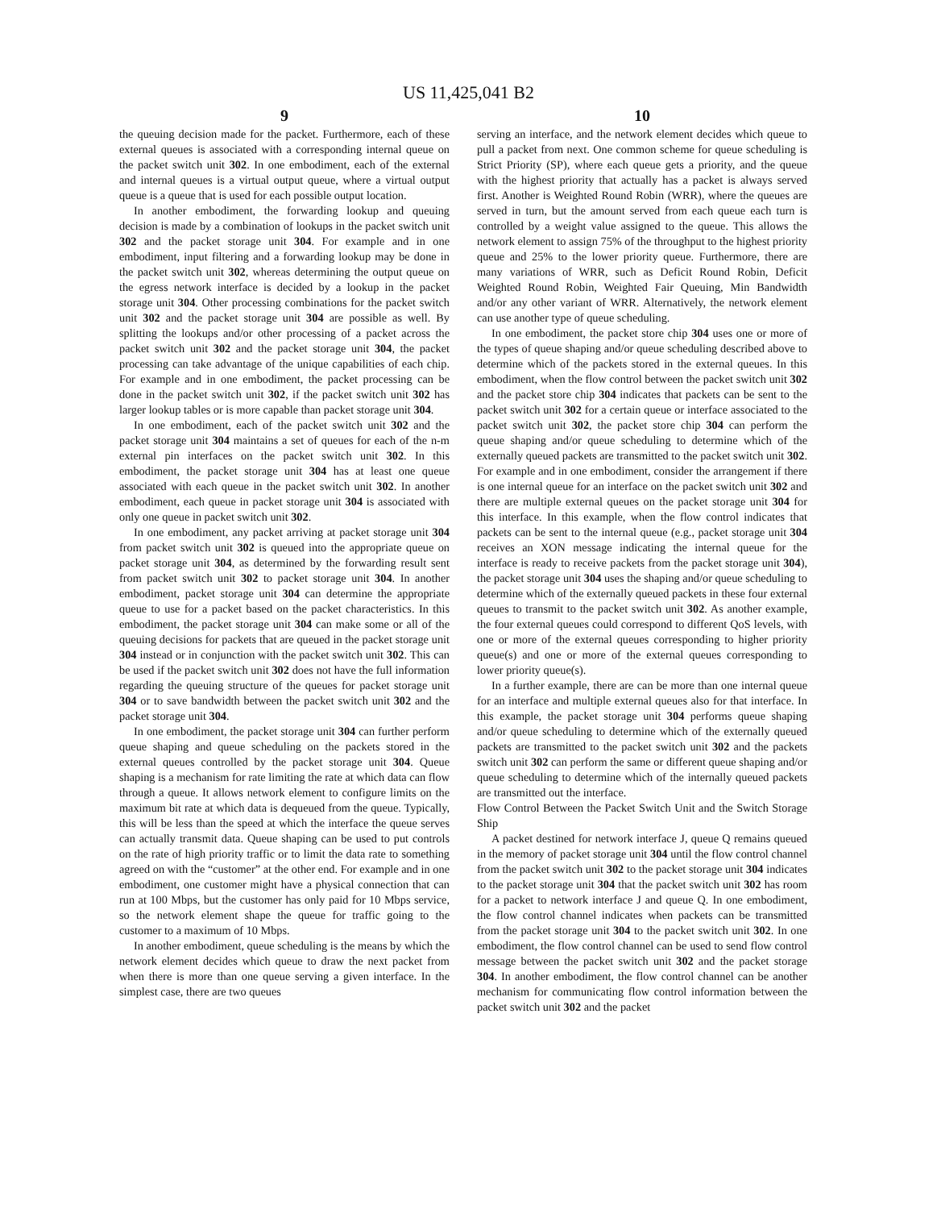US 11,425,041 B2
9
the queuing decision made for the packet. Furthermore, each of these external queues is associated with a corresponding internal queue on the packet switch unit 302. In one embodiment, each of the external and internal queues is a virtual output queue, where a virtual output queue is a queue that is used for each possible output location.
In another embodiment, the forwarding lookup and queuing decision is made by a combination of lookups in the packet switch unit 302 and the packet storage unit 304. For example and in one embodiment, input filtering and a forwarding lookup may be done in the packet switch unit 302, whereas determining the output queue on the egress network interface is decided by a lookup in the packet storage unit 304. Other processing combinations for the packet switch unit 302 and the packet storage unit 304 are possible as well. By splitting the lookups and/or other processing of a packet across the packet switch unit 302 and the packet storage unit 304, the packet processing can take advantage of the unique capabilities of each chip. For example and in one embodiment, the packet processing can be done in the packet switch unit 302, if the packet switch unit 302 has larger lookup tables or is more capable than packet storage unit 304.
In one embodiment, each of the packet switch unit 302 and the packet storage unit 304 maintains a set of queues for each of the n-m external pin interfaces on the packet switch unit 302. In this embodiment, the packet storage unit 304 has at least one queue associated with each queue in the packet switch unit 302. In another embodiment, each queue in packet storage unit 304 is associated with only one queue in packet switch unit 302.
In one embodiment, any packet arriving at packet storage unit 304 from packet switch unit 302 is queued into the appropriate queue on packet storage unit 304, as determined by the forwarding result sent from packet switch unit 302 to packet storage unit 304. In another embodiment, packet storage unit 304 can determine the appropriate queue to use for a packet based on the packet characteristics. In this embodiment, the packet storage unit 304 can make some or all of the queuing decisions for packets that are queued in the packet storage unit 304 instead or in conjunction with the packet switch unit 302. This can be used if the packet switch unit 302 does not have the full information regarding the queuing structure of the queues for packet storage unit 304 or to save bandwidth between the packet switch unit 302 and the packet storage unit 304.
In one embodiment, the packet storage unit 304 can further perform queue shaping and queue scheduling on the packets stored in the external queues controlled by the packet storage unit 304. Queue shaping is a mechanism for rate limiting the rate at which data can flow through a queue. It allows network element to configure limits on the maximum bit rate at which data is dequeued from the queue. Typically, this will be less than the speed at which the interface the queue serves can actually transmit data. Queue shaping can be used to put controls on the rate of high priority traffic or to limit the data rate to something agreed on with the “customer” at the other end. For example and in one embodiment, one customer might have a physical connection that can run at 100 Mbps, but the customer has only paid for 10 Mbps service, so the network element shape the queue for traffic going to the customer to a maximum of 10 Mbps.
In another embodiment, queue scheduling is the means by which the network element decides which queue to draw the next packet from when there is more than one queue serving a given interface. In the simplest case, there are two queues
10
serving an interface, and the network element decides which queue to pull a packet from next. One common scheme for queue scheduling is Strict Priority (SP), where each queue gets a priority, and the queue with the highest priority that actually has a packet is always served first. Another is Weighted Round Robin (WRR), where the queues are served in turn, but the amount served from each queue each turn is controlled by a weight value assigned to the queue. This allows the network element to assign 75% of the throughput to the highest priority queue and 25% to the lower priority queue. Furthermore, there are many variations of WRR, such as Deficit Round Robin, Deficit Weighted Round Robin, Weighted Fair Queuing, Min Bandwidth and/or any other variant of WRR. Alternatively, the network element can use another type of queue scheduling.
In one embodiment, the packet store chip 304 uses one or more of the types of queue shaping and/or queue scheduling described above to determine which of the packets stored in the external queues. In this embodiment, when the flow control between the packet switch unit 302 and the packet store chip 304 indicates that packets can be sent to the packet switch unit 302 for a certain queue or interface associated to the packet switch unit 302, the packet store chip 304 can perform the queue shaping and/or queue scheduling to determine which of the externally queued packets are transmitted to the packet switch unit 302. For example and in one embodiment, consider the arrangement if there is one internal queue for an interface on the packet switch unit 302 and there are multiple external queues on the packet storage unit 304 for this interface. In this example, when the flow control indicates that packets can be sent to the internal queue (e.g., packet storage unit 304 receives an XON message indicating the internal queue for the interface is ready to receive packets from the packet storage unit 304), the packet storage unit 304 uses the shaping and/or queue scheduling to determine which of the externally queued packets in these four external queues to transmit to the packet switch unit 302. As another example, the four external queues could correspond to different QoS levels, with one or more of the external queues corresponding to higher priority queue(s) and one or more of the external queues corresponding to lower priority queue(s).
In a further example, there are can be more than one internal queue for an interface and multiple external queues also for that interface. In this example, the packet storage unit 304 performs queue shaping and/or queue scheduling to determine which of the externally queued packets are transmitted to the packet switch unit 302 and the packets switch unit 302 can perform the same or different queue shaping and/or queue scheduling to determine which of the internally queued packets are transmitted out the interface.
Flow Control Between the Packet Switch Unit and the Switch Storage Ship
A packet destined for network interface J, queue Q remains queued in the memory of packet storage unit 304 until the flow control channel from the packet switch unit 302 to the packet storage unit 304 indicates to the packet storage unit 304 that the packet switch unit 302 has room for a packet to network interface J and queue Q. In one embodiment, the flow control channel indicates when packets can be transmitted from the packet storage unit 304 to the packet switch unit 302. In one embodiment, the flow control channel can be used to send flow control message between the packet switch unit 302 and the packet storage 304. In another embodiment, the flow control channel can be another mechanism for communicating flow control information between the packet switch unit 302 and the packet